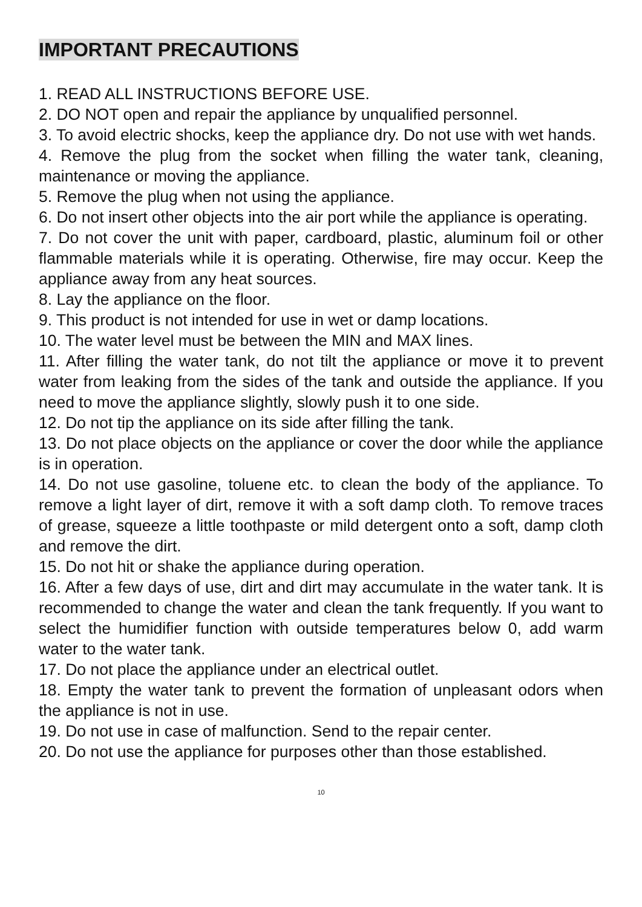IMPORTANT PRECAUTIONS
1. READ ALL INSTRUCTIONS BEFORE USE.
2. DO NOT open and repair the appliance by unqualified personnel.
3. To avoid electric shocks, keep the appliance dry. Do not use with wet hands.
4. Remove the plug from the socket when filling the water tank, cleaning, maintenance or moving the appliance.
5. Remove the plug when not using the appliance.
6. Do not insert other objects into the air port while the appliance is operating.
7. Do not cover the unit with paper, cardboard, plastic, aluminum foil or other flammable materials while it is operating. Otherwise, fire may occur. Keep the appliance away from any heat sources.
8. Lay the appliance on the floor.
9. This product is not intended for use in wet or damp locations.
10. The water level must be between the MIN and MAX lines.
11. After filling the water tank, do not tilt the appliance or move it to prevent water from leaking from the sides of the tank and outside the appliance. If you need to move the appliance slightly, slowly push it to one side.
12. Do not tip the appliance on its side after filling the tank.
13. Do not place objects on the appliance or cover the door while the appliance is in operation.
14. Do not use gasoline, toluene etc. to clean the body of the appliance. To remove a light layer of dirt, remove it with a soft damp cloth. To remove traces of grease, squeeze a little toothpaste or mild detergent onto a soft, damp cloth and remove the dirt.
15. Do not hit or shake the appliance during operation.
16. After a few days of use, dirt and dirt may accumulate in the water tank. It is recommended to change the water and clean the tank frequently. If you want to select the humidifier function with outside temperatures below 0, add warm water to the water tank.
17. Do not place the appliance under an electrical outlet.
18. Empty the water tank to prevent the formation of unpleasant odors when the appliance is not in use.
19. Do not use in case of malfunction. Send to the repair center.
20. Do not use the appliance for purposes other than those established.
10